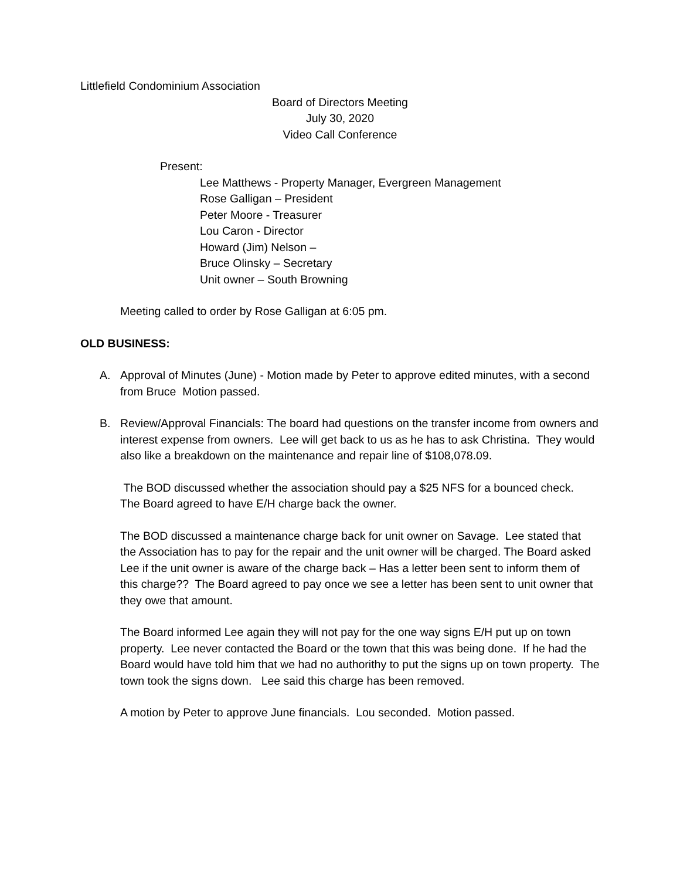Littlefield Condominium Association
Board of Directors Meeting
July 30, 2020
Video Call Conference
Present:
Lee Matthews - Property Manager, Evergreen Management
Rose Galligan – President
Peter Moore - Treasurer
Lou Caron - Director
Howard (Jim) Nelson –
Bruce Olinsky – Secretary
Unit owner – South Browning
Meeting called to order by Rose Galligan at 6:05 pm.
OLD BUSINESS:
A. Approval of Minutes (June) - Motion made by Peter to approve edited minutes, with a second from Bruce Motion passed.
B. Review/Approval Financials: The board had questions on the transfer income from owners and interest expense from owners. Lee will get back to us as he has to ask Christina. They would also like a breakdown on the maintenance and repair line of $108,078.09.
The BOD discussed whether the association should pay a $25 NFS for a bounced check. The Board agreed to have E/H charge back the owner.
The BOD discussed a maintenance charge back for unit owner on Savage. Lee stated that the Association has to pay for the repair and the unit owner will be charged. The Board asked Lee if the unit owner is aware of the charge back – Has a letter been sent to inform them of this charge?? The Board agreed to pay once we see a letter has been sent to unit owner that they owe that amount.
The Board informed Lee again they will not pay for the one way signs E/H put up on town property. Lee never contacted the Board or the town that this was being done. If he had the Board would have told him that we had no authorithy to put the signs up on town property. The town took the signs down. Lee said this charge has been removed.
A motion by Peter to approve June financials. Lou seconded. Motion passed.